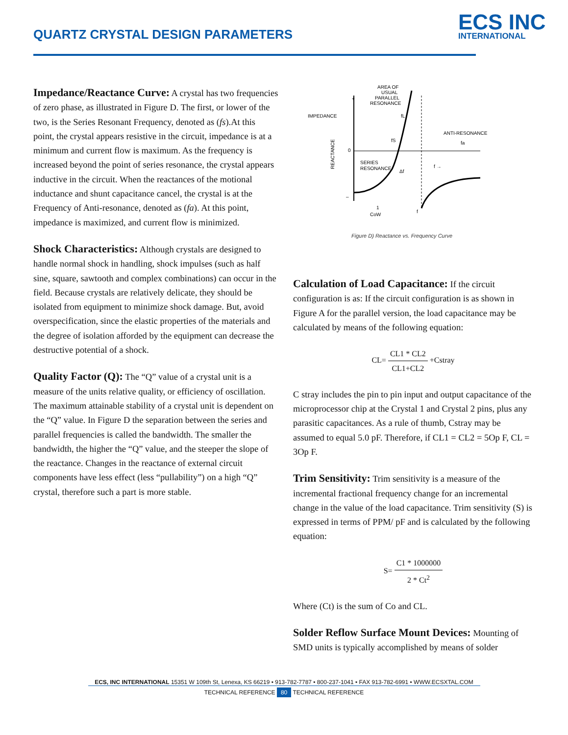QUARTZ CRYSTAL DESIGN PARAMETERS
ECS INC
INTERNATIONAL
Impedance/Reactance Curve:
A crystal has two frequencies of zero phase, as illustrated in Figure D. The first, or lower of the two, is the Series Resonant Frequency, denoted as (fs).At this point, the crystal appears resistive in the circuit, impedance is at a minimum and current flow is maximum. As the frequency is increased beyond the point of series resonance, the crystal appears inductive in the circuit. When the reactances of the motional inductance and shunt capacitance cancel, the crystal is at the Frequency of Anti-resonance, denoted as (fa). At this point, impedance is maximized, and current flow is minimized.
Shock Characteristics:
Although crystals are designed to handle normal shock in handling, shock impulses (such as half sine, square, sawtooth and complex combinations) can occur in the field. Because crystals are relatively delicate, they should be isolated from equipment to minimize shock damage. But, avoid overspecification, since the elastic properties of the materials and the degree of isolation afforded by the equipment can decrease the destructive potential of a shock.
Quality Factor (Q):
The “Q” value of a crystal unit is a measure of the units relative quality, or efficiency of oscillation. The maximum attainable stability of a crystal unit is dependent on the “Q” value. In Figure D the separation between the series and parallel frequencies is called the bandwidth. The smaller the bandwidth, the higher the “Q” value, and the steeper the slope of the reactance. Changes in the reactance of external circuit components have less effect (less “pullability”) on a high “Q” crystal, therefore such a part is more stable.
IMPEDANCE
+
0
–
REACTANCE
AREA OF
USUAL
PARALLEL
RESONANCE
fL
fS
ANTI-RESONANCE
fa
SERIES
RESONANCE
Δf
f →
1
CoW
f
Figure D) Reactance vs. Frequency Curve
Calculation of Load Capacitance:
If the circuit configuration is as: If the circuit configuration is as shown in Figure A for the parallel version, the load capacitance may be calculated by means of the following equation:
CL= CL1 * CL2 CL1+CL2 +Cstray
C stray includes the pin to pin input and output capacitance of the microprocessor chip at the Crystal 1 and Crystal 2 pins, plus any parasitic capacitances. As a rule of thumb, Cstray may be assumed to equal 5.0 pF. Therefore, if CL1 = CL2 = 5Op F, CL = 3Op F.
Trim Sensitivity:
Trim sensitivity is a measure of the incremental fractional frequency change for an incremental change in the value of the load capacitance. Trim sensitivity (S) is expressed in terms of PPM/ pF and is calculated by the following equation:
S= C1 * 1000000 2 * Ct<sup>2</sup>
Where (Ct) is the sum of Co and CL.
Solder Reflow Surface Mount Devices:
Mounting of SMD units is typically accomplished by means of solder
ECS, INC INTERNATIONAL 15351 W 109th St, Lenexa, KS 66219 • 913-782-7787 • 800-237-1041 • FAX 913-782-6991 • WWW.ECSXTAL.COM
TECHNICAL REFERENCE 80 TECHNICAL REFERENCE